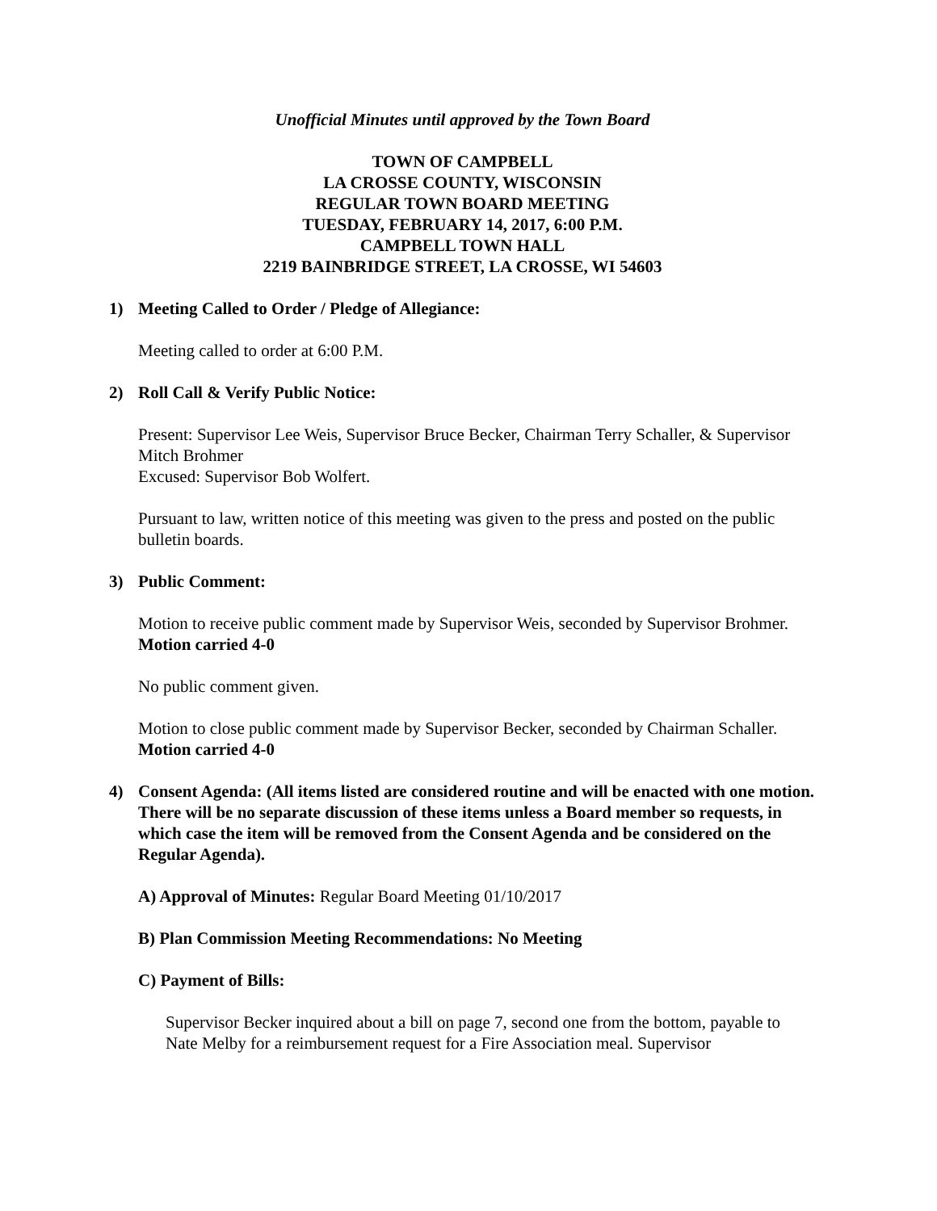Unofficial Minutes until approved by the Town Board
TOWN OF CAMPBELL
LA CROSSE COUNTY, WISCONSIN
REGULAR TOWN BOARD MEETING
TUESDAY, FEBRUARY 14, 2017, 6:00 P.M.
CAMPBELL TOWN HALL
2219 BAINBRIDGE STREET, LA CROSSE, WI 54603
1) Meeting Called to Order / Pledge of Allegiance:
Meeting called to order at 6:00 P.M.
2) Roll Call & Verify Public Notice:
Present: Supervisor Lee Weis, Supervisor Bruce Becker, Chairman Terry Schaller, & Supervisor Mitch Brohmer
Excused: Supervisor Bob Wolfert.
Pursuant to law, written notice of this meeting was given to the press and posted on the public bulletin boards.
3) Public Comment:
Motion to receive public comment made by Supervisor Weis, seconded by Supervisor Brohmer. Motion carried 4-0
No public comment given.
Motion to close public comment made by Supervisor Becker, seconded by Chairman Schaller. Motion carried 4-0
4) Consent Agenda: (All items listed are considered routine and will be enacted with one motion. There will be no separate discussion of these items unless a Board member so requests, in which case the item will be removed from the Consent Agenda and be considered on the Regular Agenda).
A) Approval of Minutes: Regular Board Meeting 01/10/2017
B) Plan Commission Meeting Recommendations: No Meeting
C) Payment of Bills:
Supervisor Becker inquired about a bill on page 7, second one from the bottom, payable to Nate Melby for a reimbursement request for a Fire Association meal. Supervisor